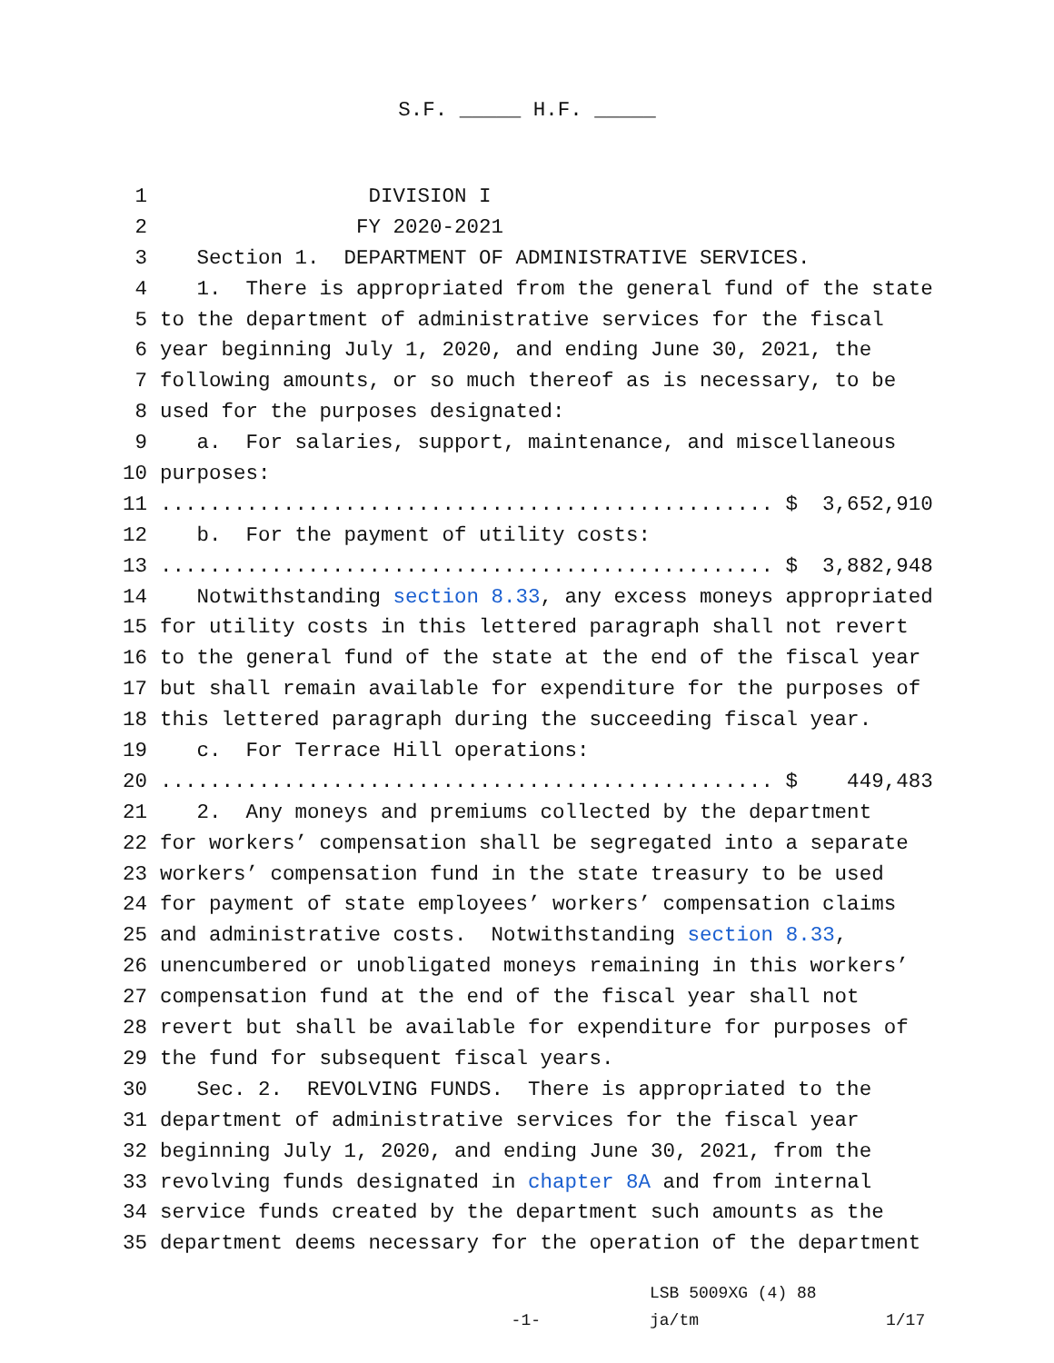S.F. _____ H.F. _____
1 DIVISION I
2 FY 2020-2021
3 Section 1. DEPARTMENT OF ADMINISTRATIVE SERVICES.
4 1. There is appropriated from the general fund of the state
5 to the department of administrative services for the fiscal
6 year beginning July 1, 2020, and ending June 30, 2021, the
7 following amounts, or so much thereof as is necessary, to be
8 used for the purposes designated:
9 a. For salaries, support, maintenance, and miscellaneous
10 purposes:
11.................................................. $ 3,652,910
12 b. For the payment of utility costs:
13.................................................. $ 3,882,948
14 Notwithstanding section 8.33, any excess moneys appropriated
15 for utility costs in this lettered paragraph shall not revert
16 to the general fund of the state at the end of the fiscal year
17 but shall remain available for expenditure for the purposes of
18 this lettered paragraph during the succeeding fiscal year.
19 c. For Terrace Hill operations:
20.................................................. $ 449,483
21 2. Any moneys and premiums collected by the department
22 for workers’ compensation shall be segregated into a separate
23 workers’ compensation fund in the state treasury to be used
24 for payment of state employees’ workers’ compensation claims
25 and administrative costs. Notwithstanding section 8.33,
26 unencumbered or unobligated moneys remaining in this workers’
27 compensation fund at the end of the fiscal year shall not
28 revert but shall be available for expenditure for purposes of
29 the fund for subsequent fiscal years.
30 Sec. 2. REVOLVING FUNDS. There is appropriated to the
31 department of administrative services for the fiscal year
32 beginning July 1, 2020, and ending June 30, 2021, from the
33 revolving funds designated in chapter 8A and from internal
34 service funds created by the department such amounts as the
35 department deems necessary for the operation of the department
LSB 5009XG (4) 88
-1- ja/tm 1/17